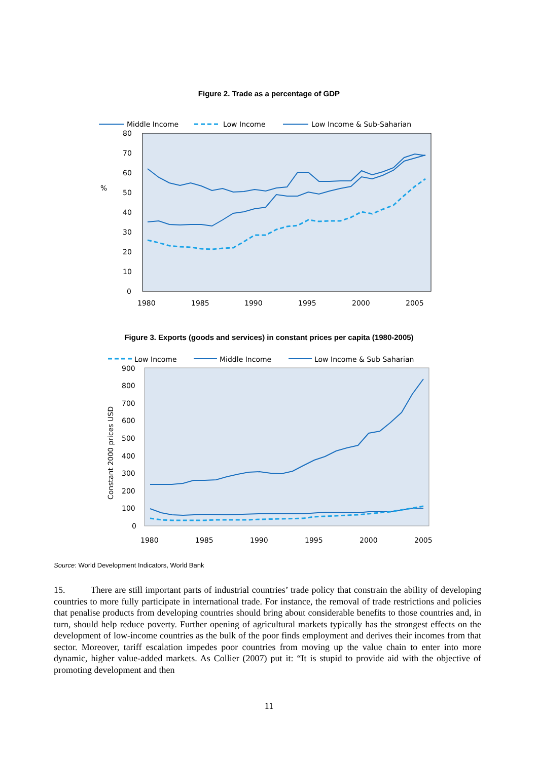Figure 2. Trade as a percentage of GDP
Middle Income
Low Income
Low Income & Sub-Saharian
80
70
60
50
40
30
20
10
0
%
1980
1985
1990
1995
2000
2005
Figure 3. Exports (goods and services) in constant prices per capita (1980-2005)
Low Income
Middle Income
Low Income & Sub Saharian
900
800
700
600
500
400
300
200
100
0
Constant 2000 prices USD
1980
1985
1990
1995
2000
2005
Source: World Development Indicators, World Bank
15. There are still important parts of industrial countries’ trade policy that constrain the ability of developing countries to more fully participate in international trade. For instance, the removal of trade restrictions and policies that penalise products from developing countries should bring about considerable benefits to those countries and, in turn, should help reduce poverty. Further opening of agricultural markets typically has the strongest effects on the development of low-income countries as the bulk of the poor finds employment and derives their incomes from that sector. Moreover, tariff escalation impedes poor countries from moving up the value chain to enter into more dynamic, higher value-added markets. As Collier (2007) put it: “It is stupid to provide aid with the objective of promoting development and then
11